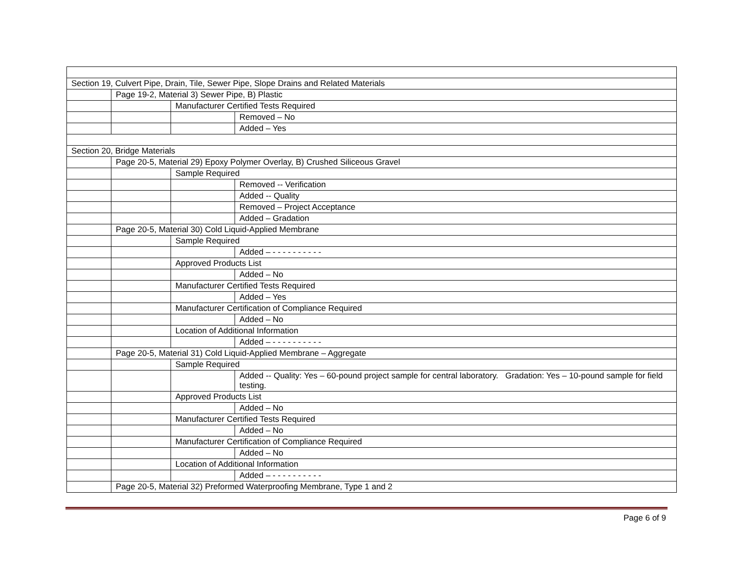| Section 19, Culvert Pipe, Drain, Tile, Sewer Pipe, Slope Drains and Related Materials | | | |
| | Page 19-2, Material 3) Sewer Pipe, B) Plastic | | |
| | | Manufacturer Certified Tests Required | |
| | | | Removed – No |
| | | | Added – Yes |
| Section 20, Bridge Materials | | | |
| | Page 20-5, Material 29) Epoxy Polymer Overlay, B) Crushed Siliceous Gravel | | |
| | | Sample Required | |
| | | | Removed -- Verification |
| | | | Added -- Quality |
| | | | Removed – Project Acceptance |
| | | | Added – Gradation |
| | Page 20-5, Material 30) Cold Liquid-Applied Membrane | | |
| | | Sample Required | |
| | | | Added – - - - - - - - - - - |
| | | Approved Products List | |
| | | | Added – No |
| | | Manufacturer Certified Tests Required | |
| | | | Added – Yes |
| | | Manufacturer Certification of Compliance Required | |
| | | | Added – No |
| | | Location of Additional Information | |
| | | | Added – - - - - - - - - - - |
| | Page 20-5, Material 31) Cold Liquid-Applied Membrane – Aggregate | | |
| | | Sample Required | |
| | | | Added -- Quality: Yes – 60-pound project sample for central laboratory. Gradation: Yes – 10-pound sample for field testing. |
| | | Approved Products List | |
| | | | Added – No |
| | | Manufacturer Certified Tests Required | |
| | | | Added – No |
| | | Manufacturer Certification of Compliance Required | |
| | | | Added – No |
| | | Location of Additional Information | |
| | | | Added – - - - - - - - - - - |
| | Page 20-5, Material 32) Preformed Waterproofing Membrane, Type 1 and 2 | | |
Page 6 of 9